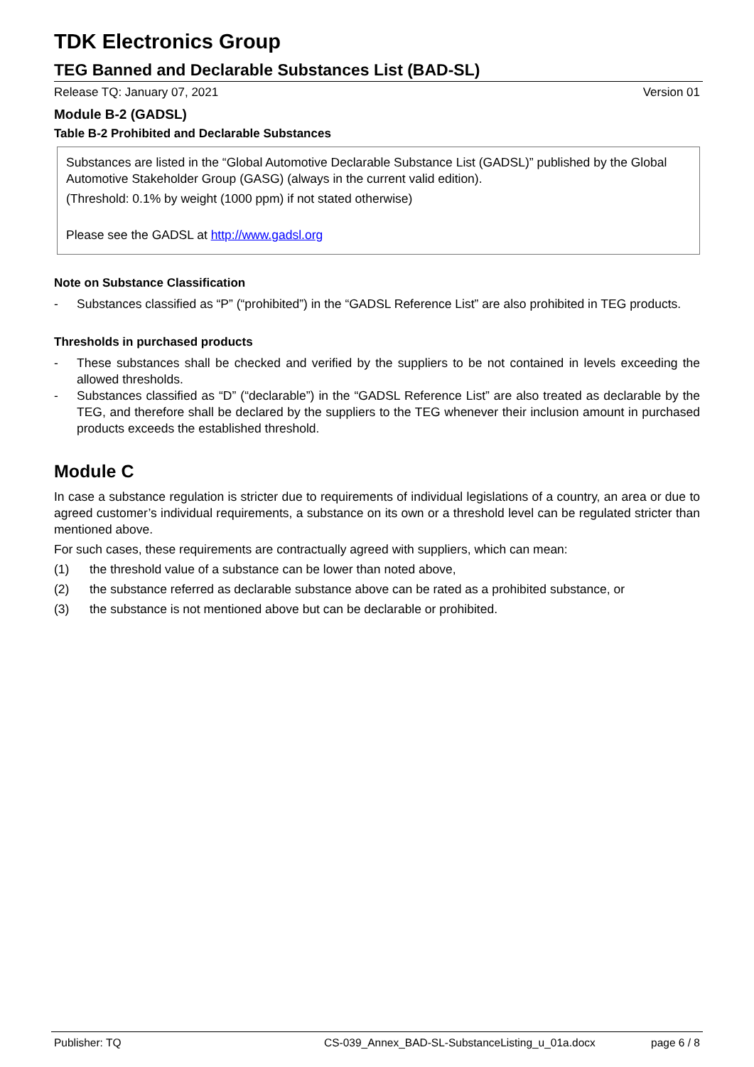TDK Electronics Group
TEG Banned and Declarable Substances List (BAD-SL)
Release TQ: January 07, 2021 Version 01
Module B-2 (GADSL)
Table B-2 Prohibited and Declarable Substances
Substances are listed in the “Global Automotive Declarable Substance List (GADSL)” published by the Global Automotive Stakeholder Group (GASG) (always in the current valid edition).
(Threshold: 0.1% by weight (1000 ppm) if not stated otherwise)
Please see the GADSL at http://www.gadsl.org
Note on Substance Classification
- Substances classified as “P” (“prohibited”) in the “GADSL Reference List” are also prohibited in TEG products.
Thresholds in purchased products
- These substances shall be checked and verified by the suppliers to be not contained in levels exceeding the allowed thresholds.
- Substances classified as “D” (“declarable”) in the “GADSL Reference List” are also treated as declarable by the TEG, and therefore shall be declared by the suppliers to the TEG whenever their inclusion amount in purchased products exceeds the established threshold.
Module C
In case a substance regulation is stricter due to requirements of individual legislations of a country, an area or due to agreed customer’s individual requirements, a substance on its own or a threshold level can be regulated stricter than mentioned above.
For such cases, these requirements are contractually agreed with suppliers, which can mean:
(1) the threshold value of a substance can be lower than noted above,
(2) the substance referred as declarable substance above can be rated as a prohibited substance, or
(3) the substance is not mentioned above but can be declarable or prohibited.
Publisher: TQ CS-039_Annex_BAD-SL-SubstanceListing_u_01a.docx page 6 / 8